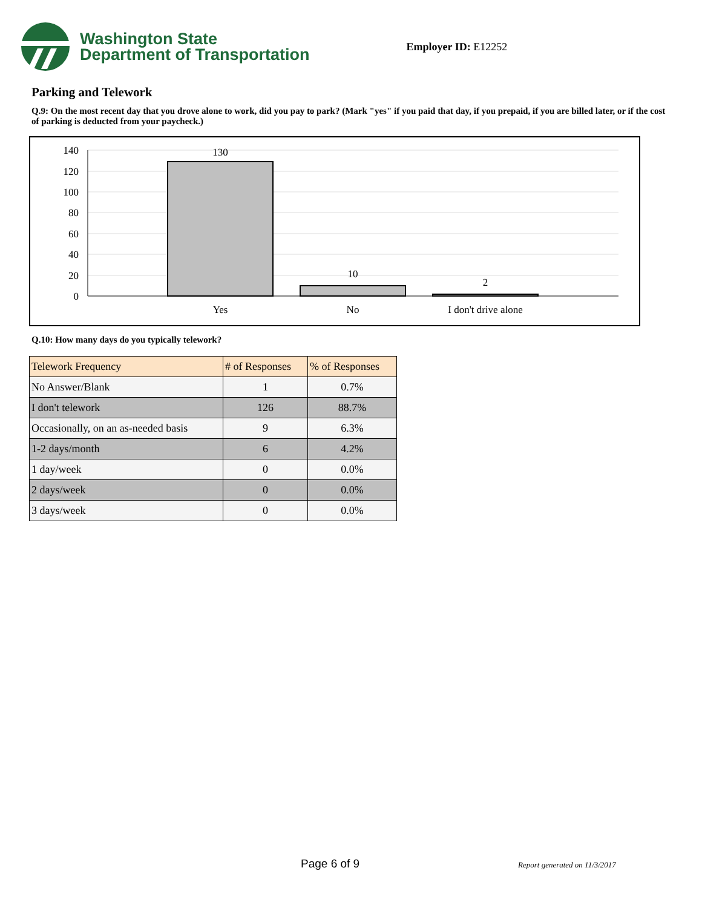Washington State
Department of Transportation
Employer ID: E12252
Parking and Telework
Q.9: On the most recent day that you drove alone to work, did you pay to park? (Mark "yes" if you paid that day, if you prepaid, if you are billed later, or if the cost of parking is deducted from your paycheck.)
140
120
100
80
60
40
20
0
130
10
2
Yes
No
I don't drive alone
Q.10: How many days do you typically telework?
| Telework Frequency | # of Responses | % of Responses |
| --- | --- | --- |
| No Answer/Blank | 1 | 0.7% |
| I don't telework | 126 | 88.7% |
| Occasionally, on an as-needed basis | 9 | 6.3% |
| 1-2 days/month | 6 | 4.2% |
| 1 day/week | 0 | 0.0% |
| 2 days/week | 0 | 0.0% |
| 3 days/week | 0 | 0.0% |
Page 6 of 9 Report generated on 11/3/2017